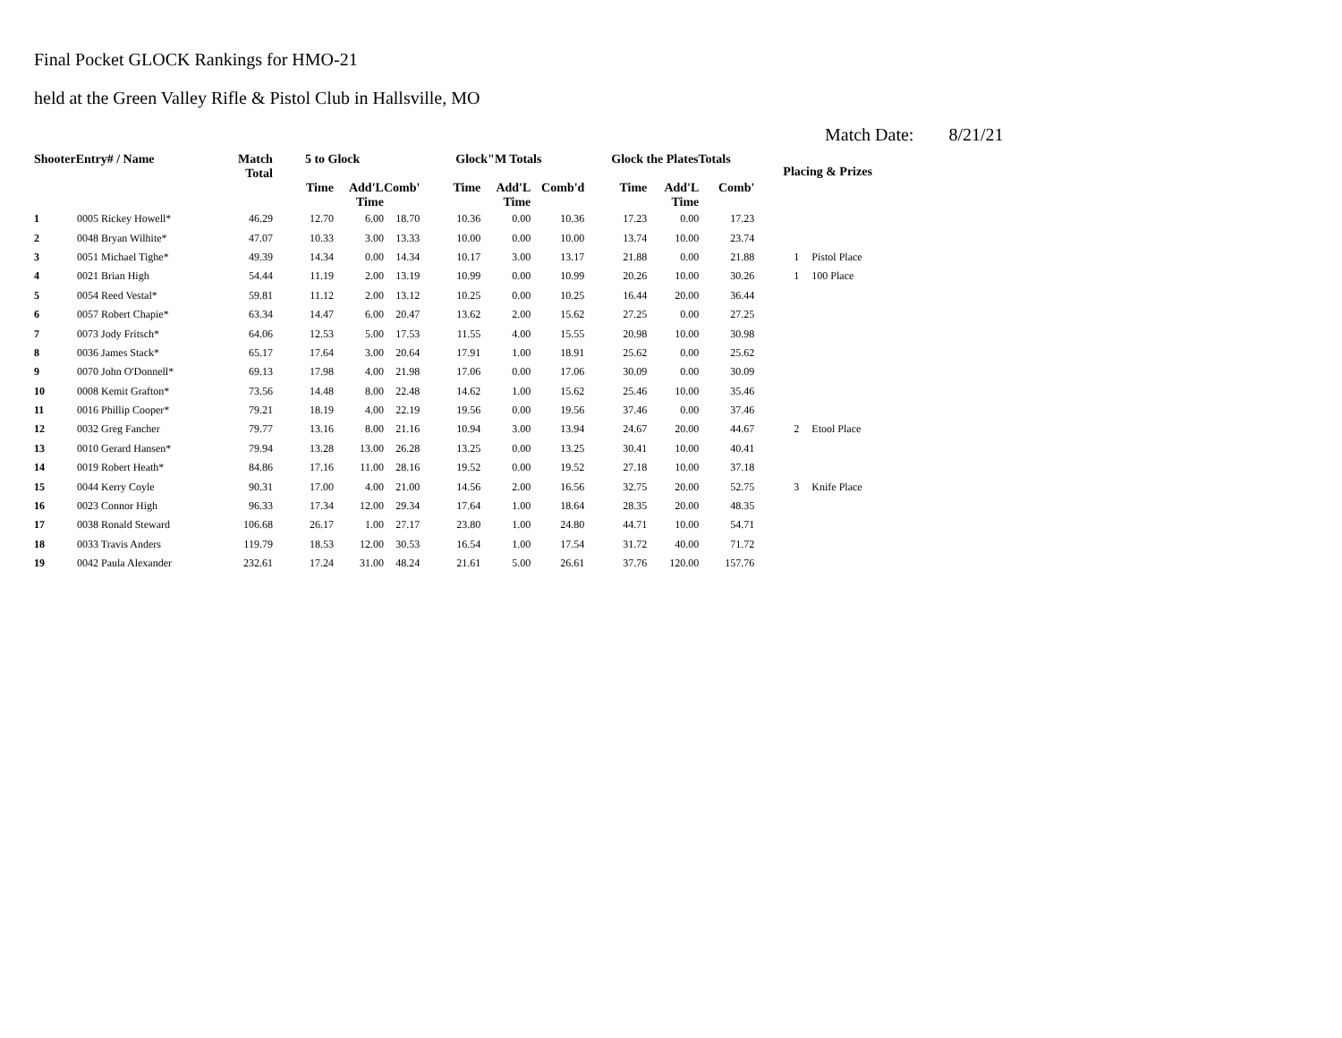Final Pocket GLOCK Rankings for HMO-21
held at the Green Valley Rifle & Pistol Club in Hallsville, MO
Match Date: 8/21/21
| ShooterEntry# / Name | | Match Total | 5 to Glock | | | Glock"M Totals | | | Glock the PlatesTotals | | | Placing & Prizes | |
| --- | --- | --- | --- | --- | --- | --- | --- | --- | --- | --- | --- | --- | --- |
| | | | Time | Add'L Time | Comb' | Time | Add'L Time | Comb'd | Time | Add'L Time | Comb' | | |
| 1 | 0005 Rickey Howell* | 46.29 | 12.70 | 6.00 | 18.70 | 10.36 | 0.00 | 10.36 | 17.23 | 0.00 | 17.23 | | |
| 2 | 0048 Bryan Wilhite* | 47.07 | 10.33 | 3.00 | 13.33 | 10.00 | 0.00 | 10.00 | 13.74 | 10.00 | 23.74 | | |
| 3 | 0051 Michael Tighe* | 49.39 | 14.34 | 0.00 | 14.34 | 10.17 | 3.00 | 13.17 | 21.88 | 0.00 | 21.88 | 1 | Pistol Place |
| 4 | 0021 Brian High | 54.44 | 11.19 | 2.00 | 13.19 | 10.99 | 0.00 | 10.99 | 20.26 | 10.00 | 30.26 | 1 | 100 Place |
| 5 | 0054 Reed Vestal* | 59.81 | 11.12 | 2.00 | 13.12 | 10.25 | 0.00 | 10.25 | 16.44 | 20.00 | 36.44 | | |
| 6 | 0057 Robert Chapie* | 63.34 | 14.47 | 6.00 | 20.47 | 13.62 | 2.00 | 15.62 | 27.25 | 0.00 | 27.25 | | |
| 7 | 0073 Jody Fritsch* | 64.06 | 12.53 | 5.00 | 17.53 | 11.55 | 4.00 | 15.55 | 20.98 | 10.00 | 30.98 | | |
| 8 | 0036 James Stack* | 65.17 | 17.64 | 3.00 | 20.64 | 17.91 | 1.00 | 18.91 | 25.62 | 0.00 | 25.62 | | |
| 9 | 0070 John O'Donnell* | 69.13 | 17.98 | 4.00 | 21.98 | 17.06 | 0.00 | 17.06 | 30.09 | 0.00 | 30.09 | | |
| 10 | 0008 Kemit Grafton* | 73.56 | 14.48 | 8.00 | 22.48 | 14.62 | 1.00 | 15.62 | 25.46 | 10.00 | 35.46 | | |
| 11 | 0016 Phillip Cooper* | 79.21 | 18.19 | 4.00 | 22.19 | 19.56 | 0.00 | 19.56 | 37.46 | 0.00 | 37.46 | | |
| 12 | 0032 Greg Fancher | 79.77 | 13.16 | 8.00 | 21.16 | 10.94 | 3.00 | 13.94 | 24.67 | 20.00 | 44.67 | 2 | Etool Place |
| 13 | 0010 Gerard Hansen* | 79.94 | 13.28 | 13.00 | 26.28 | 13.25 | 0.00 | 13.25 | 30.41 | 10.00 | 40.41 | | |
| 14 | 0019 Robert Heath* | 84.86 | 17.16 | 11.00 | 28.16 | 19.52 | 0.00 | 19.52 | 27.18 | 10.00 | 37.18 | | |
| 15 | 0044 Kerry Coyle | 90.31 | 17.00 | 4.00 | 21.00 | 14.56 | 2.00 | 16.56 | 32.75 | 20.00 | 52.75 | 3 | Knife Place |
| 16 | 0023 Connor High | 96.33 | 17.34 | 12.00 | 29.34 | 17.64 | 1.00 | 18.64 | 28.35 | 20.00 | 48.35 | | |
| 17 | 0038 Ronald Steward | 106.68 | 26.17 | 1.00 | 27.17 | 23.80 | 1.00 | 24.80 | 44.71 | 10.00 | 54.71 | | |
| 18 | 0033 Travis Anders | 119.79 | 18.53 | 12.00 | 30.53 | 16.54 | 1.00 | 17.54 | 31.72 | 40.00 | 71.72 | | |
| 19 | 0042 Paula Alexander | 232.61 | 17.24 | 31.00 | 48.24 | 21.61 | 5.00 | 26.61 | 37.76 | 120.00 | 157.76 | | |